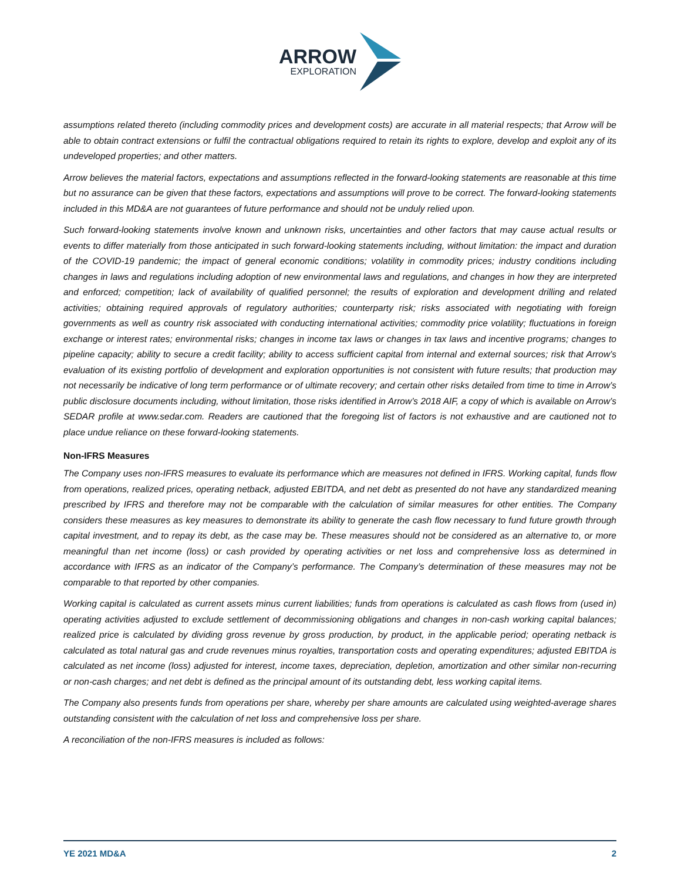ARROW
EXPLORATION
assumptions related thereto (including commodity prices and development costs) are accurate in all material respects; that Arrow will be able to obtain contract extensions or fulfil the contractual obligations required to retain its rights to explore, develop and exploit any of its undeveloped properties; and other matters.
Arrow believes the material factors, expectations and assumptions reflected in the forward-looking statements are reasonable at this time but no assurance can be given that these factors, expectations and assumptions will prove to be correct. The forward-looking statements included in this MD&A are not guarantees of future performance and should not be unduly relied upon.
Such forward-looking statements involve known and unknown risks, uncertainties and other factors that may cause actual results or events to differ materially from those anticipated in such forward-looking statements including, without limitation: the impact and duration of the COVID-19 pandemic; the impact of general economic conditions; volatility in commodity prices; industry conditions including changes in laws and regulations including adoption of new environmental laws and regulations, and changes in how they are interpreted and enforced; competition; lack of availability of qualified personnel; the results of exploration and development drilling and related activities; obtaining required approvals of regulatory authorities; counterparty risk; risks associated with negotiating with foreign governments as well as country risk associated with conducting international activities; commodity price volatility; fluctuations in foreign exchange or interest rates; environmental risks; changes in income tax laws or changes in tax laws and incentive programs; changes to pipeline capacity; ability to secure a credit facility; ability to access sufficient capital from internal and external sources; risk that Arrow’s evaluation of its existing portfolio of development and exploration opportunities is not consistent with future results; that production may not necessarily be indicative of long term performance or of ultimate recovery; and certain other risks detailed from time to time in Arrow’s public disclosure documents including, without limitation, those risks identified in Arrow’s 2018 AIF, a copy of which is available on Arrow’s SEDAR profile at www.sedar.com. Readers are cautioned that the foregoing list of factors is not exhaustive and are cautioned not to place undue reliance on these forward-looking statements.
Non-IFRS Measures
The Company uses non-IFRS measures to evaluate its performance which are measures not defined in IFRS. Working capital, funds flow from operations, realized prices, operating netback, adjusted EBITDA, and net debt as presented do not have any standardized meaning prescribed by IFRS and therefore may not be comparable with the calculation of similar measures for other entities. The Company considers these measures as key measures to demonstrate its ability to generate the cash flow necessary to fund future growth through capital investment, and to repay its debt, as the case may be. These measures should not be considered as an alternative to, or more meaningful than net income (loss) or cash provided by operating activities or net loss and comprehensive loss as determined in accordance with IFRS as an indicator of the Company’s performance. The Company’s determination of these measures may not be comparable to that reported by other companies.
Working capital is calculated as current assets minus current liabilities; funds from operations is calculated as cash flows from (used in) operating activities adjusted to exclude settlement of decommissioning obligations and changes in non-cash working capital balances; realized price is calculated by dividing gross revenue by gross production, by product, in the applicable period; operating netback is calculated as total natural gas and crude revenues minus royalties, transportation costs and operating expenditures; adjusted EBITDA is calculated as net income (loss) adjusted for interest, income taxes, depreciation, depletion, amortization and other similar non-recurring or non-cash charges; and net debt is defined as the principal amount of its outstanding debt, less working capital items.
The Company also presents funds from operations per share, whereby per share amounts are calculated using weighted-average shares outstanding consistent with the calculation of net loss and comprehensive loss per share.
A reconciliation of the non-IFRS measures is included as follows:
YE 2021 MD&A 2